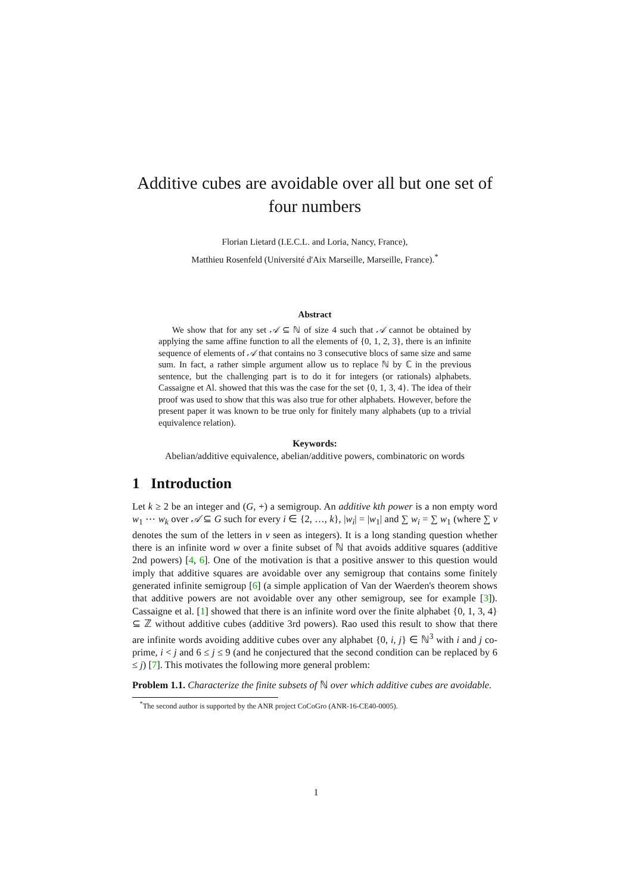Additive cubes are avoidable over all but one set of four numbers
Florian Lietard (I.E.C.L. and Loria, Nancy, France),
Matthieu Rosenfeld (Université d'Aix Marseille, Marseille, France).<sup>*</sup>
Abstract
We show that for any set 𝒜 ⊆ ℕ of size 4 such that 𝒜 cannot be obtained by applying the same affine function to all the elements of {0, 1, 2, 3}, there is an infinite sequence of elements of 𝒜 that contains no 3 consecutive blocs of same size and same sum. In fact, a rather simple argument allow us to replace ℕ by ℂ in the previous sentence, but the challenging part is to do it for integers (or rationals) alphabets. Cassaigne et Al. showed that this was the case for the set {0, 1, 3, 4}. The idea of their proof was used to show that this was also true for other alphabets. However, before the present paper it was known to be true only for finitely many alphabets (up to a trivial equivalence relation).
Keywords:
Abelian/additive equivalence, abelian/additive powers, combinatoric on words
1 Introduction
Let k ≥ 2 be an integer and (G, +) a semigroup. An additive kth power is a non empty word w<sub>1</sub> ⋯ w<sub>k</sub> over 𝒜 ⊆ G such for every i ∈ {2, …, k}, |w<sub>i</sub>| = |w<sub>1</sub>| and ∑ w<sub>i</sub> = ∑ w<sub>1</sub> (where ∑ v denotes the sum of the letters in v seen as integers). It is a long standing question whether there is an infinite word w over a finite subset of ℕ that avoids additive squares (additive 2nd powers) [4, 6]. One of the motivation is that a positive answer to this question would imply that additive squares are avoidable over any semigroup that contains some finitely generated infinite semigroup [6] (a simple application of Van der Waerden's theorem shows that additive powers are not avoidable over any other semigroup, see for example [3]). Cassaigne et al. [1] showed that there is an infinite word over the finite alphabet {0, 1, 3, 4} ⊆ ℤ without additive cubes (additive 3rd powers). Rao used this result to show that there are infinite words avoiding additive cubes over any alphabet {0, i, j} ∈ ℕ<sup>3</sup> with i and j co-prime, i < j and 6 ≤ j ≤ 9 (and he conjectured that the second condition can be replaced by 6 ≤ j) [7]. This motivates the following more general problem:
Problem 1.1. Characterize the finite subsets of ℕ over which additive cubes are avoidable.
<sup>*</sup> The second author is supported by the ANR project CoCoGro (ANR-16-CE40-0005).
1